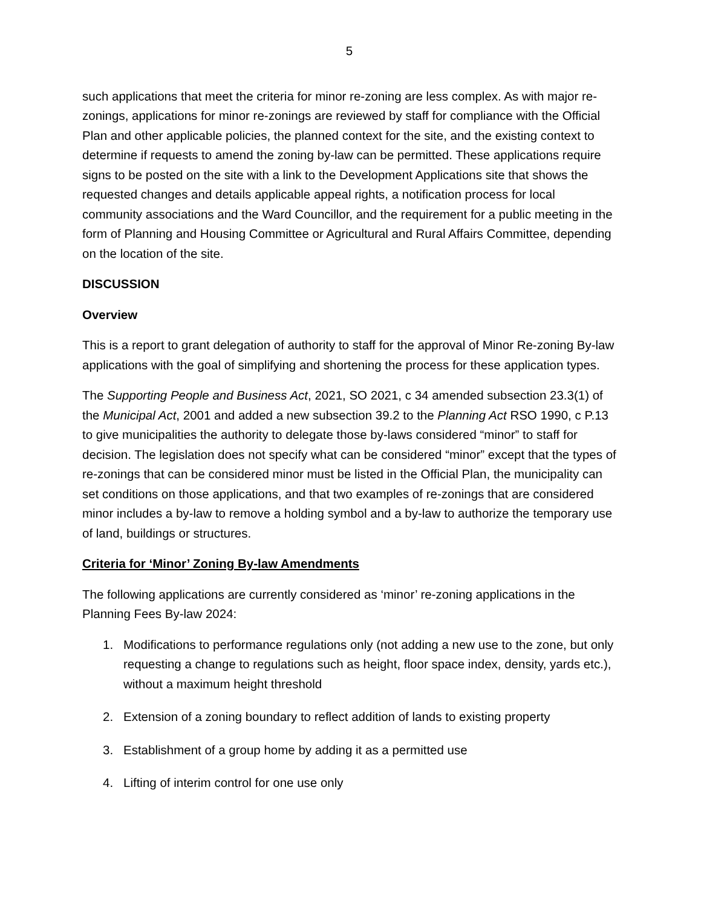5
such applications that meet the criteria for minor re-zoning are less complex. As with major re-zonings, applications for minor re-zonings are reviewed by staff for compliance with the Official Plan and other applicable policies, the planned context for the site, and the existing context to determine if requests to amend the zoning by-law can be permitted. These applications require signs to be posted on the site with a link to the Development Applications site that shows the requested changes and details applicable appeal rights, a notification process for local community associations and the Ward Councillor, and the requirement for a public meeting in the form of Planning and Housing Committee or Agricultural and Rural Affairs Committee, depending on the location of the site.
DISCUSSION
Overview
This is a report to grant delegation of authority to staff for the approval of Minor Re-zoning By-law applications with the goal of simplifying and shortening the process for these application types.
The Supporting People and Business Act, 2021, SO 2021, c 34 amended subsection 23.3(1) of the Municipal Act, 2001 and added a new subsection 39.2 to the Planning Act RSO 1990, c P.13 to give municipalities the authority to delegate those by-laws considered “minor” to staff for decision. The legislation does not specify what can be considered “minor” except that the types of re-zonings that can be considered minor must be listed in the Official Plan, the municipality can set conditions on those applications, and that two examples of re-zonings that are considered minor includes a by-law to remove a holding symbol and a by-law to authorize the temporary use of land, buildings or structures.
Criteria for ‘Minor’ Zoning By-law Amendments
The following applications are currently considered as ‘minor’ re-zoning applications in the Planning Fees By-law 2024:
1. Modifications to performance regulations only (not adding a new use to the zone, but only requesting a change to regulations such as height, floor space index, density, yards etc.), without a maximum height threshold
2. Extension of a zoning boundary to reflect addition of lands to existing property
3. Establishment of a group home by adding it as a permitted use
4. Lifting of interim control for one use only